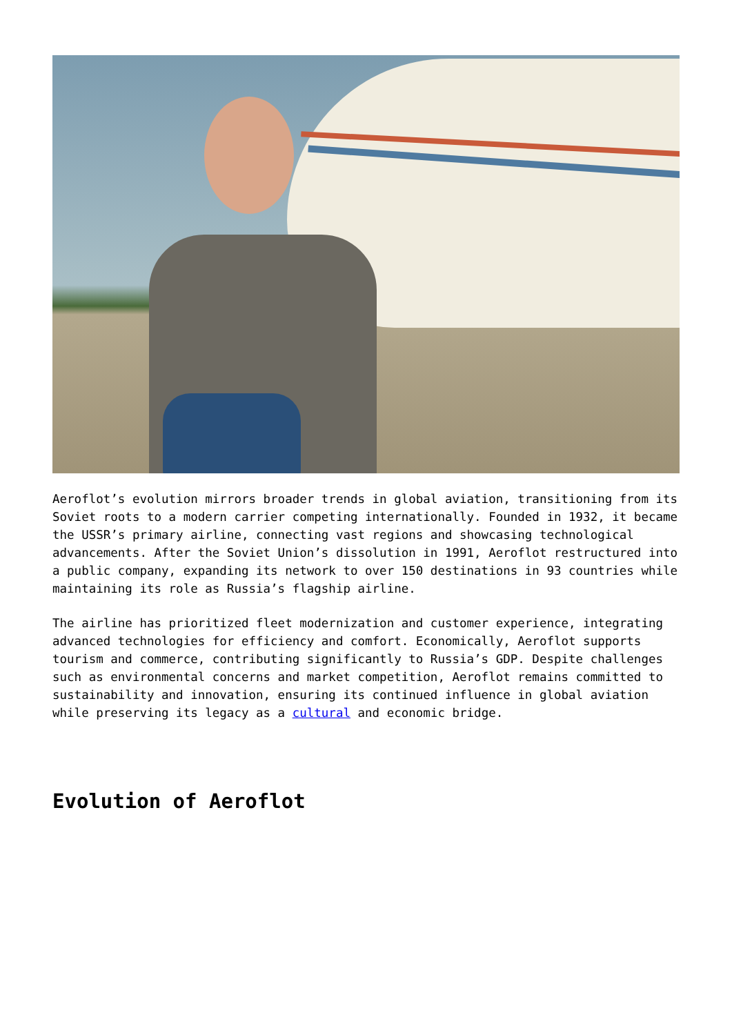Aeroflot’s evolution mirrors broader trends in global aviation, transitioning from its Soviet roots to a modern carrier competing internationally. Founded in 1932, it became the USSR’s primary airline, connecting vast regions and showcasing technological advancements. After the Soviet Union’s dissolution in 1991, Aeroflot restructured into a public company, expanding its network to over 150 destinations in 93 countries while maintaining its role as Russia’s flagship airline.
The airline has prioritized fleet modernization and customer experience, integrating advanced technologies for efficiency and comfort. Economically, Aeroflot supports tourism and commerce, contributing significantly to Russia’s GDP. Despite challenges such as environmental concerns and market competition, Aeroflot remains committed to sustainability and innovation, ensuring its continued influence in global aviation while preserving its legacy as a cultural and economic bridge.
Evolution of Aeroflot